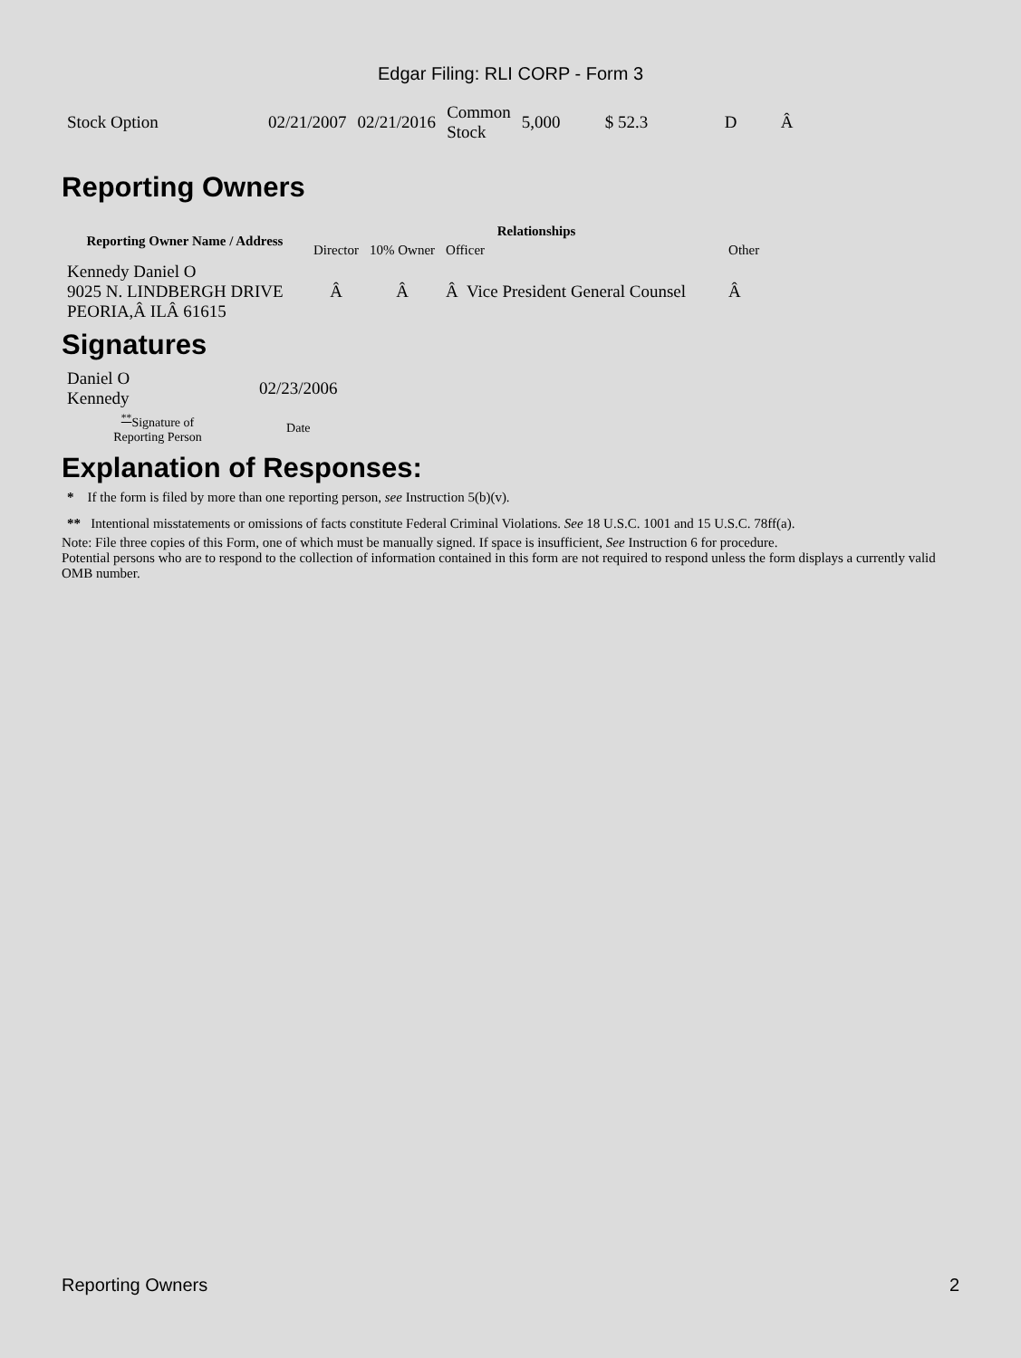Edgar Filing: RLI CORP - Form 3
| Stock Option | 02/21/2007 | 02/21/2016 | Common Stock | 5,000 | $ 52.3 | D | Â |
Reporting Owners
| Reporting Owner Name / Address | Relationships | | | |
| --- | --- | --- | --- | --- |
| | Director | 10% Owner | Officer | Other |
| Kennedy Daniel O 9025 N. LINDBERGH DRIVE PEORIA,Â ILÂ 61615 | Â | Â | Â Vice President General Counsel | Â |
Signatures
| Daniel O Kennedy | 02/23/2006 |
| <sup>**</sup> Signature of Reporting Person | Date |
Explanation of Responses:
* If the form is filed by more than one reporting person, see Instruction 5(b)(v).
** Intentional misstatements or omissions of facts constitute Federal Criminal Violations. See 18 U.S.C. 1001 and 15 U.S.C. 78ff(a).
Note: File three copies of this Form, one of which must be manually signed. If space is insufficient, See Instruction 6 for procedure.
Potential persons who are to respond to the collection of information contained in this form are not required to respond unless the form displays a currently valid OMB number.
Reporting Owners 2